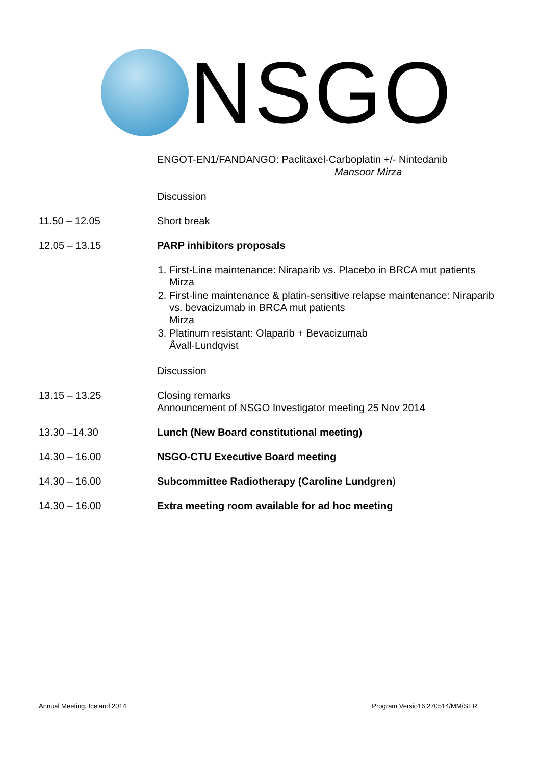NSGO
ENGOT-EN1/FANDANGO: Paclitaxel-Carboplatin +/- Nintedanib
Mansoor Mirza
Discussion
11.50 – 12.05 Short break
12.05 – 13.15 PARP inhibitors proposals
1. First-Line maintenance: Niraparib vs. Placebo in BRCA mut patients
Mirza
2. First-line maintenance & platin-sensitive relapse maintenance: Niraparib vs. bevacizumab in BRCA mut patients
Mirza
3. Platinum resistant: Olaparib + Bevacizumab
Åvall-Lundqvist
Discussion
13.15 – 13.25 Closing remarks
Announcement of NSGO Investigator meeting 25 Nov 2014
13.30 –14.30 Lunch (New Board constitutional meeting)
14.30 – 16.00 NSGO-CTU Executive Board meeting
14.30 – 16.00 Subcommittee Radiotherapy (Caroline Lundgren)
14.30 – 16.00 Extra meeting room available for ad hoc meeting
Annual Meeting, Iceland 2014 Program Versio16 270514/MM/SER